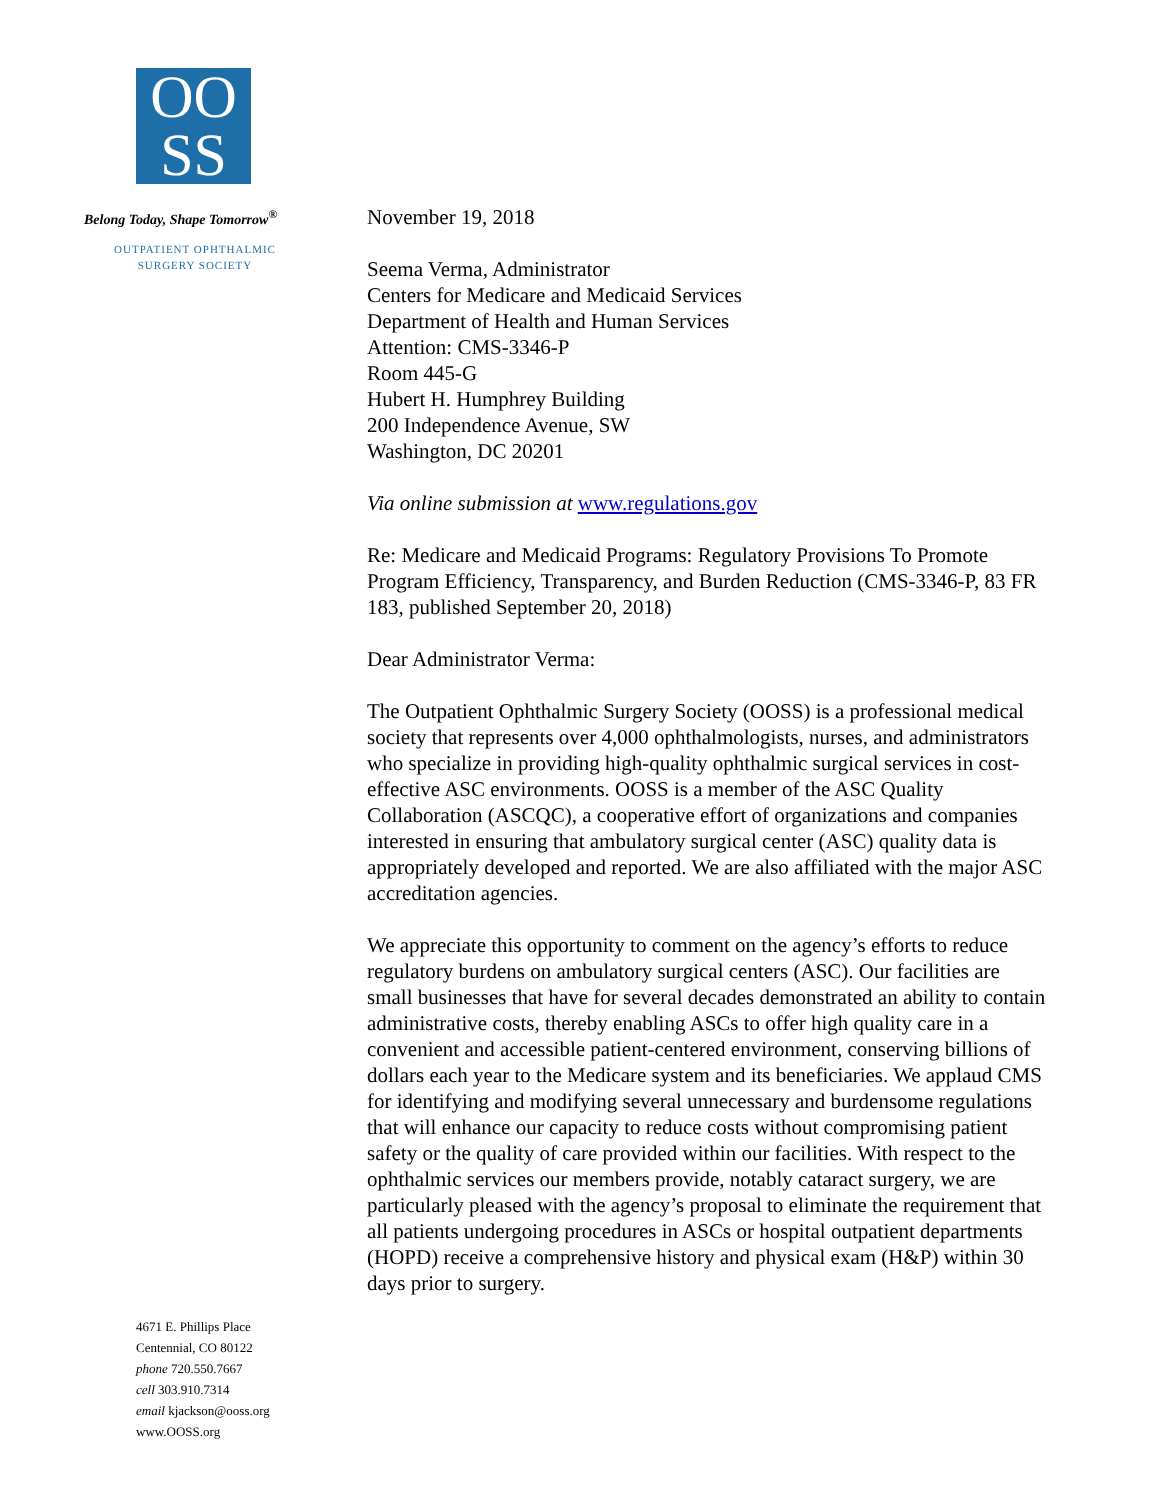OO
SS
Belong Today, Shape Tomorrow<sup>®</sup>
OUTPATIENT OPHTHALMIC
SURGERY SOCIETY
4671 E. Phillips Place
Centennial, CO 80122
phone 720.550.7667
cell 303.910.7314
email kjackson@ooss.org
www.OOSS.org
November 19, 2018
Seema Verma, Administrator
Centers for Medicare and Medicaid Services
Department of Health and Human Services
Attention: CMS-3346-P
Room 445-G
Hubert H. Humphrey Building
200 Independence Avenue, SW
Washington, DC 20201
Via online submission at www.regulations.gov
Re: Medicare and Medicaid Programs: Regulatory Provisions To Promote Program Efficiency, Transparency, and Burden Reduction (CMS-3346-P, 83 FR 183, published September 20, 2018)
Dear Administrator Verma:
The Outpatient Ophthalmic Surgery Society (OOSS) is a professional medical society that represents over 4,000 ophthalmologists, nurses, and administrators who specialize in providing high-quality ophthalmic surgical services in cost-effective ASC environments. OOSS is a member of the ASC Quality Collaboration (ASCQC), a cooperative effort of organizations and companies interested in ensuring that ambulatory surgical center (ASC) quality data is appropriately developed and reported. We are also affiliated with the major ASC accreditation agencies.
We appreciate this opportunity to comment on the agency’s efforts to reduce regulatory burdens on ambulatory surgical centers (ASC). Our facilities are small businesses that have for several decades demonstrated an ability to contain administrative costs, thereby enabling ASCs to offer high quality care in a convenient and accessible patient-centered environment, conserving billions of dollars each year to the Medicare system and its beneficiaries. We applaud CMS for identifying and modifying several unnecessary and burdensome regulations that will enhance our capacity to reduce costs without compromising patient safety or the quality of care provided within our facilities. With respect to the ophthalmic services our members provide, notably cataract surgery, we are particularly pleased with the agency’s proposal to eliminate the requirement that all patients undergoing procedures in ASCs or hospital outpatient departments (HOPD) receive a comprehensive history and physical exam (H&P) within 30 days prior to surgery.